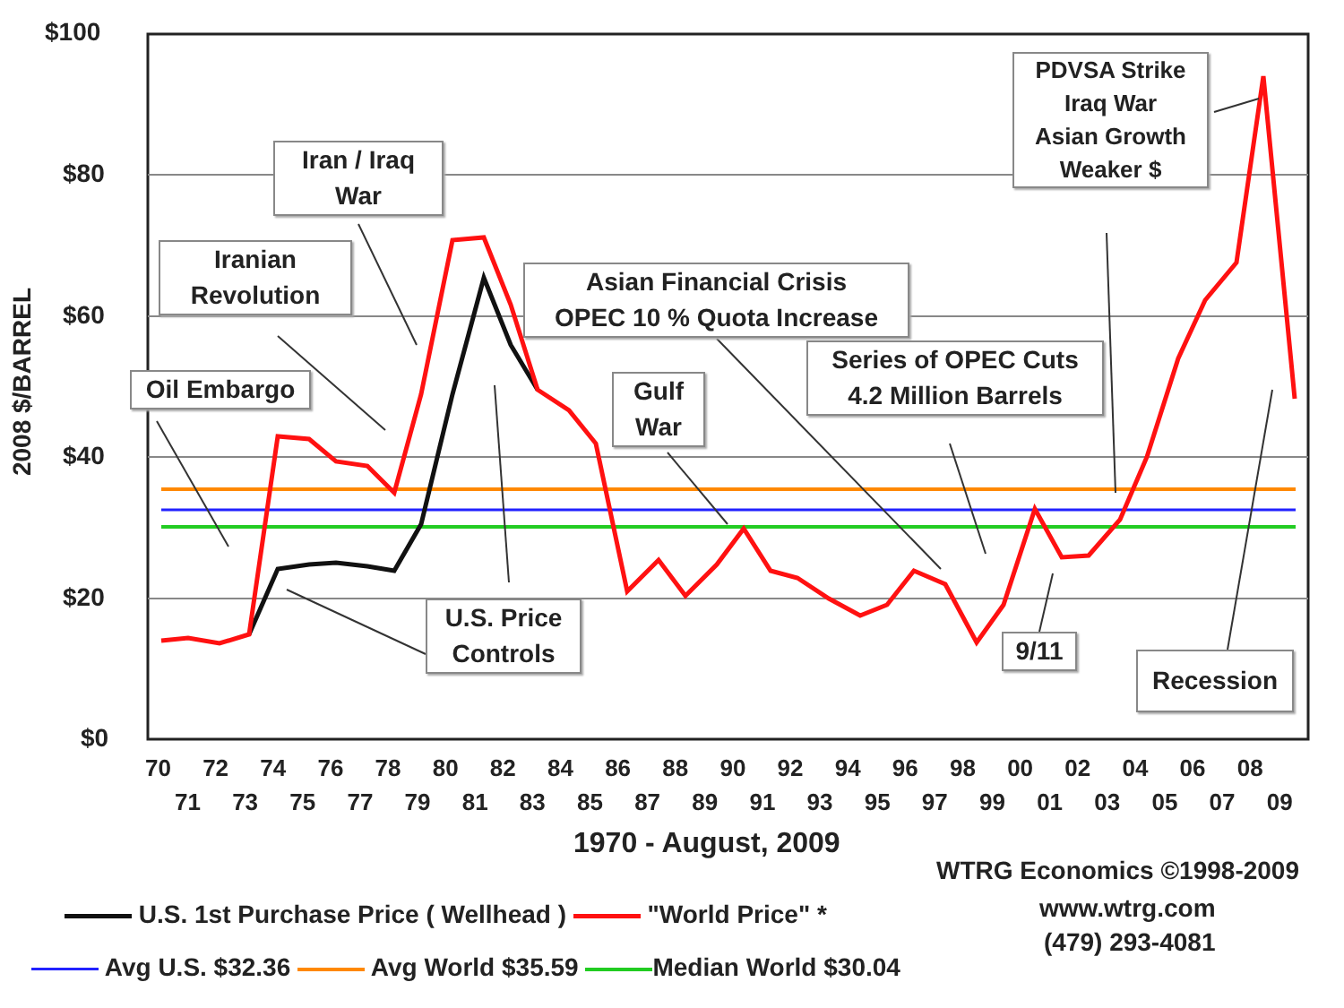$100
$80
$60
$40
$20
$0
2008 $/BARREL
70 72 74 76 78 80 82 84 86 88 90 92 94 96 98 00 02 04 06 08
71 73 75 77 79 81 83 85 87 89 91 93 95 97 99 01 03 05 07 09
1970 - August, 2009
Oil Embargo
Iranian
Revolution
Iran / Iraq
War
Asian Financial Crisis
OPEC 10 % Quota Increase
Gulf
War
Series of OPEC Cuts
4.2 Million Barrels
PDVSA Strike
Iraq War
Asian Growth
Weaker $
U.S. Price
Controls
9/11
Recession
WTRG Economics ©1998-2009
www.wtrg.com
(479) 293-4081
U.S. 1st Purchase Price ( Wellhead ) "World Price" *
Avg U.S. $32.36 Avg World $35.59 Median World $30.04